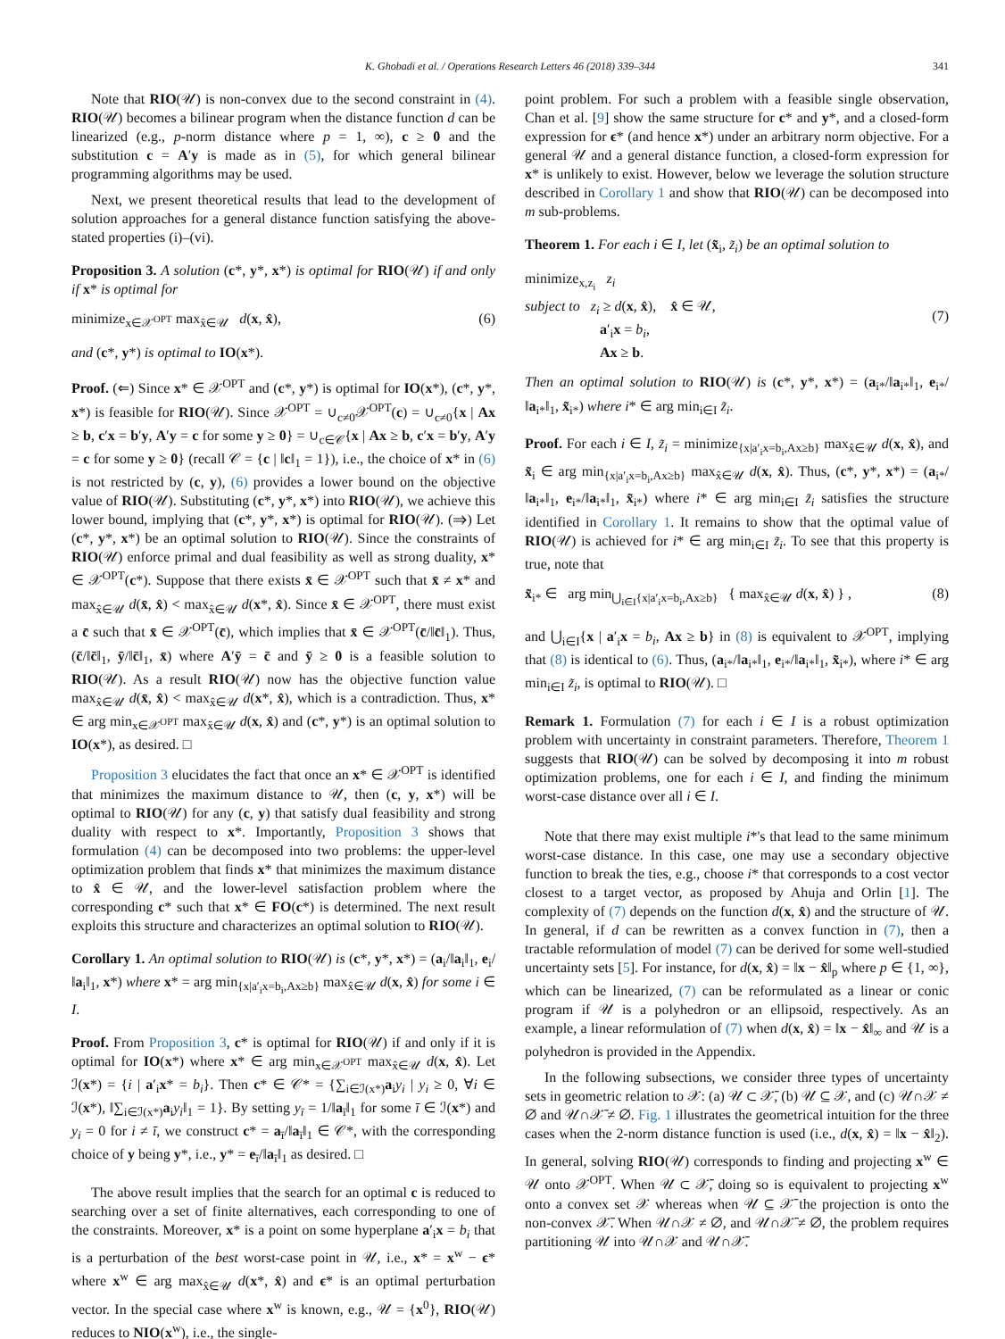K. Ghobadi et al. / Operations Research Letters 46 (2018) 339–344 341
Note that RIO(𝒰) is non-convex due to the second constraint in (4). RIO(𝒰) becomes a bilinear program when the distance function d can be linearized (e.g., p-norm distance where p = 1, ∞), c ≥ 0 and the substitution c = A′y is made as in (5), for which general bilinear programming algorithms may be used.
Next, we present theoretical results that lead to the development of solution approaches for a general distance function satisfying the above-stated properties (i)–(vi).
Proposition 3. A solution (c*, y*, x*) is optimal for RIO(𝒰) if and only if x* is optimal for
minimize<sub>x∈𝒳<sup>OPT</sup></sub> max<sub>x̂∈𝒰</sub> d(x, x̂), (6)
and (c*, y*) is optimal to IO(x*).
Proof. (⇐) Since x* ∈ 𝒳<sup>OPT</sup> and (c*, y*) is optimal for IO(x*), (c*, y*, x*) is feasible for RIO(𝒰). Since 𝒳<sup>OPT</sup> = ∪<sub>c≠0</sub>𝒳<sup>OPT</sup>(c) = ∪<sub>c≠0</sub>{x | Ax ≥ b, c′x = b′y, A′y = c for some y ≥ 0} = ∪<sub>c∈𝒞</sub>{x | Ax ≥ b, c′x = b′y, A′y = c for some y ≥ 0} (recall 𝒞 = {c | ‖c‖<sub>1</sub> = 1}), i.e., the choice of x* in (6) is not restricted by (c, y), (6) provides a lower bound on the objective value of RIO(𝒰). Substituting (c*, y*, x*) into RIO(𝒰), we achieve this lower bound, implying that (c*, y*, x*) is optimal for RIO(𝒰). (⇒) Let (c*, y*, x*) be an optimal solution to RIO(𝒰). Since the constraints of RIO(𝒰) enforce primal and dual feasibility as well as strong duality, x* ∈ 𝒳<sup>OPT</sup>(c*). Suppose that there exists x̄ ∈ 𝒳<sup>OPT</sup> such that x̄ ≠ x* and max<sub>x̂∈𝒰</sub> d(x̄, x̂) < max<sub>x̂∈𝒰</sub> d(x*, x̂). Since x̄ ∈ 𝒳<sup>OPT</sup>, there must exist a c̄ such that x̄ ∈ 𝒳<sup>OPT</sup>(c̄), which implies that x̄ ∈ 𝒳<sup>OPT</sup>(c̄/‖c̄‖<sub>1</sub>). Thus, (c̄/‖c̄‖<sub>1</sub>, ȳ/‖c̄‖<sub>1</sub>, x̄) where A′ȳ = c̄ and ȳ ≥ 0 is a feasible solution to RIO(𝒰). As a result RIO(𝒰) now has the objective function value max<sub>x̂∈𝒰</sub> d(x̄, x̂) < max<sub>x̂∈𝒰</sub> d(x*, x̂), which is a contradiction. Thus, x* ∈ arg min<sub>x∈𝒳<sup>OPT</sup></sub> max<sub>x̂∈𝒰</sub> d(x, x̂) and (c*, y*) is an optimal solution to IO(x*), as desired. □
Proposition 3 elucidates the fact that once an x* ∈ 𝒳<sup>OPT</sup> is identified that minimizes the maximum distance to 𝒰, then (c, y, x*) will be optimal to RIO(𝒰) for any (c, y) that satisfy dual feasibility and strong duality with respect to x*. Importantly, Proposition 3 shows that formulation (4) can be decomposed into two problems: the upper-level optimization problem that finds x* that minimizes the maximum distance to x̂ ∈ 𝒰, and the lower-level satisfaction problem where the corresponding c* such that x* ∈ FO(c*) is determined. The next result exploits this structure and characterizes an optimal solution to RIO(𝒰).
Corollary 1. An optimal solution to RIO(𝒰) is (c*, y*, x*) = (a<sub>i</sub>/‖a<sub>i</sub>‖<sub>1</sub>, e<sub>i</sub>/‖a<sub>i</sub>‖<sub>1</sub>, x*) where x* = arg min<sub>{x|a′<sub>i</sub>x=b<sub>i</sub>,Ax≥b}</sub> max<sub>x̂∈𝒰</sub> d(x, x̂) for some i ∈ I.
Proof. From Proposition 3, c* is optimal for RIO(𝒰) if and only if it is optimal for IO(x*) where x* ∈ arg min<sub>x∈𝒳<sup>OPT</sup></sub> max<sub>x̂∈𝒰</sub> d(x, x̂). Let ℐ(x*) = {i | a′<sub>i</sub>x* = b<sub>i</sub>}. Then c* ∈ 𝒞* = {∑<sub>i∈ℐ(x*)</sub>a<sub>i</sub>y<sub>i</sub> | y<sub>i</sub> ≥ 0, ∀i ∈ ℐ(x*), ‖∑<sub>i∈ℐ(x*)</sub>a<sub>i</sub>y<sub>i</sub>‖<sub>1</sub> = 1}. By setting y<sub>ī</sub> = 1/‖a<sub>ī</sub>‖<sub>1</sub> for some ī ∈ ℐ(x*) and y<sub>i</sub> = 0 for i ≠ ī, we construct c* = a<sub>ī</sub>/‖a<sub>ī</sub>‖<sub>1</sub> ∈ 𝒞*, with the corresponding choice of y being y*, i.e., y* = e<sub>ī</sub>/‖a<sub>ī</sub>‖<sub>1</sub> as desired. □
The above result implies that the search for an optimal c is reduced to searching over a set of finite alternatives, each corresponding to one of the constraints. Moreover, x* is a point on some hyperplane a′<sub>i</sub>x = b<sub>i</sub> that is a perturbation of the best worst-case point in 𝒰, i.e., x* = x<sup>w</sup> − ϵ* where x<sup>w</sup> ∈ arg max<sub>x̂∈𝒰</sub> d(x*, x̂) and ϵ* is an optimal perturbation vector. In the special case where x<sup>w</sup> is known, e.g., 𝒰 = {x<sup>0</sup>}, RIO(𝒰) reduces to NIO(x<sup>w</sup>), i.e., the single-
point problem. For such a problem with a feasible single observation, Chan et al. [9] show the same structure for c* and y*, and a closed-form expression for ϵ* (and hence x*) under an arbitrary norm objective. For a general 𝒰 and a general distance function, a closed-form expression for x* is unlikely to exist. However, below we leverage the solution structure described in Corollary 1 and show that RIO(𝒰) can be decomposed into m sub-problems.
Theorem 1. For each i ∈ I, let (x̃<sub>i</sub>, z̃<sub>i</sub>) be an optimal solution to
minimize<sub>x,z<sub>i</sub></sub> z<sub>i</sub>
subject to z<sub>i</sub> ≥ d(x, x̂), x̂ ∈ 𝒰,
a′<sub>i</sub>x = b<sub>i</sub>,
Ax ≥ b.
(7)
Then an optimal solution to RIO(𝒰) is (c*, y*, x*) = (a<sub>i*</sub>/‖a<sub>i*</sub>‖<sub>1</sub>, e<sub>i*</sub>/‖a<sub>i*</sub>‖<sub>1</sub>, x̃<sub>i*</sub>) where i* ∈ arg min<sub>i∈I</sub> z̃<sub>i</sub>.
Proof. For each i ∈ I, z̃<sub>i</sub> = minimize<sub>{x|a′<sub>i</sub>x=b<sub>i</sub>,Ax≥b}</sub> max<sub>x̂∈𝒰</sub> d(x, x̂), and x̃<sub>i</sub> ∈ arg min<sub>{x|a′<sub>i</sub>x=b<sub>i</sub>,Ax≥b}</sub> max<sub>x̂∈𝒰</sub> d(x, x̂). Thus, (c*, y*, x*) = (a<sub>i*</sub>/‖a<sub>i*</sub>‖<sub>1</sub>, e<sub>i*</sub>/‖a<sub>i*</sub>‖<sub>1</sub>, x̃<sub>i*</sub>) where i* ∈ arg min<sub>i∈I</sub> z̃<sub>i</sub> satisfies the structure identified in Corollary 1. It remains to show that the optimal value of RIO(𝒰) is achieved for i* ∈ arg min<sub>i∈I</sub> z̃<sub>i</sub>. To see that this property is true, note that
x̃<sub>i*</sub> ∈ arg min<sub>⋃<sub>i∈I</sub>{x|a′<sub>i</sub>x=b<sub>i</sub>,Ax≥b}</sub> { max<sub>x̂∈𝒰</sub> d(x, x̂) } , (8)
and ⋃<sub>i∈I</sub>{x | a′<sub>i</sub>x = b<sub>i</sub>, Ax ≥ b} in (8) is equivalent to 𝒳<sup>OPT</sup>, implying that (8) is identical to (6). Thus, (a<sub>i*</sub>/‖a<sub>i*</sub>‖<sub>1</sub>, e<sub>i*</sub>/‖a<sub>i*</sub>‖<sub>1</sub>, x̃<sub>i*</sub>), where i* ∈ arg min<sub>i∈I</sub> z̃<sub>i</sub>, is optimal to RIO(𝒰). □
Remark 1. Formulation (7) for each i ∈ I is a robust optimization problem with uncertainty in constraint parameters. Therefore, Theorem 1 suggests that RIO(𝒰) can be solved by decomposing it into m robust optimization problems, one for each i ∈ I, and finding the minimum worst-case distance over all i ∈ I.
Note that there may exist multiple i*'s that lead to the same minimum worst-case distance. In this case, one may use a secondary objective function to break the ties, e.g., choose i* that corresponds to a cost vector closest to a target vector, as proposed by Ahuja and Orlin [1]. The complexity of (7) depends on the function d(x, x̂) and the structure of 𝒰. In general, if d can be rewritten as a convex function in (7), then a tractable reformulation of model (7) can be derived for some well-studied uncertainty sets [5]. For instance, for d(x, x̂) = ‖x − x̂‖<sub>p</sub> where p ∈ {1, ∞}, which can be linearized, (7) can be reformulated as a linear or conic program if 𝒰 is a polyhedron or an ellipsoid, respectively. As an example, a linear reformulation of (7) when d(x, x̂) = ‖x − x̂‖<sub>∞</sub> and 𝒰 is a polyhedron is provided in the Appendix.
In the following subsections, we consider three types of uncertainty sets in geometric relation to 𝒳: (a) 𝒰 ⊂ 𝒳̄, (b) 𝒰 ⊆ 𝒳, and (c) 𝒰∩𝒳 ≠ ∅ and 𝒰∩𝒳̄ ≠ ∅. Fig. 1 illustrates the geometrical intuition for the three cases when the 2-norm distance function is used (i.e., d(x, x̂) = ‖x − x̂‖<sub>2</sub>). In general, solving RIO(𝒰) corresponds to finding and projecting x<sup>w</sup> ∈ 𝒰 onto 𝒳<sup>OPT</sup>. When 𝒰 ⊂ 𝒳̄, doing so is equivalent to projecting x<sup>w</sup> onto a convex set 𝒳 whereas when 𝒰 ⊆ 𝒳̄ the projection is onto the non-convex 𝒳̄. When 𝒰∩𝒳 ≠ ∅, and 𝒰∩𝒳̄ ≠ ∅, the problem requires partitioning 𝒰 into 𝒰∩𝒳 and 𝒰∩𝒳̄.